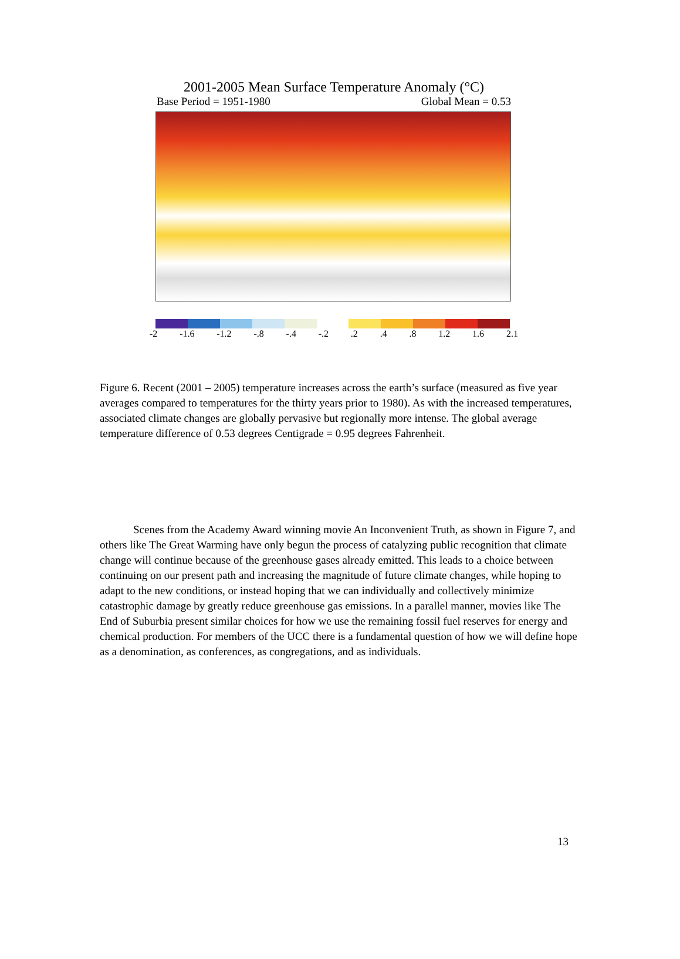2001-2005 Mean Surface Temperature Anomaly (°C)
Base Period = 1951-1980 Global Mean = 0.53
-2 -1.6 -1.2 -.8 -.4 -.2 .2 .4 .8 1.2 1.6 2.1
Figure 6. Recent (2001 – 2005) temperature increases across the earth’s surface (measured as five year averages compared to temperatures for the thirty years prior to 1980). As with the increased temperatures, associated climate changes are globally pervasive but regionally more intense. The global average temperature difference of 0.53 degrees Centigrade = 0.95 degrees Fahrenheit.
Scenes from the Academy Award winning movie An Inconvenient Truth, as shown in Figure 7, and others like The Great Warming have only begun the process of catalyzing public recognition that climate change will continue because of the greenhouse gases already emitted. This leads to a choice between continuing on our present path and increasing the magnitude of future climate changes, while hoping to adapt to the new conditions, or instead hoping that we can individually and collectively minimize catastrophic damage by greatly reduce greenhouse gas emissions. In a parallel manner, movies like The End of Suburbia present similar choices for how we use the remaining fossil fuel reserves for energy and chemical production. For members of the UCC there is a fundamental question of how we will define hope as a denomination, as conferences, as congregations, and as individuals.
13